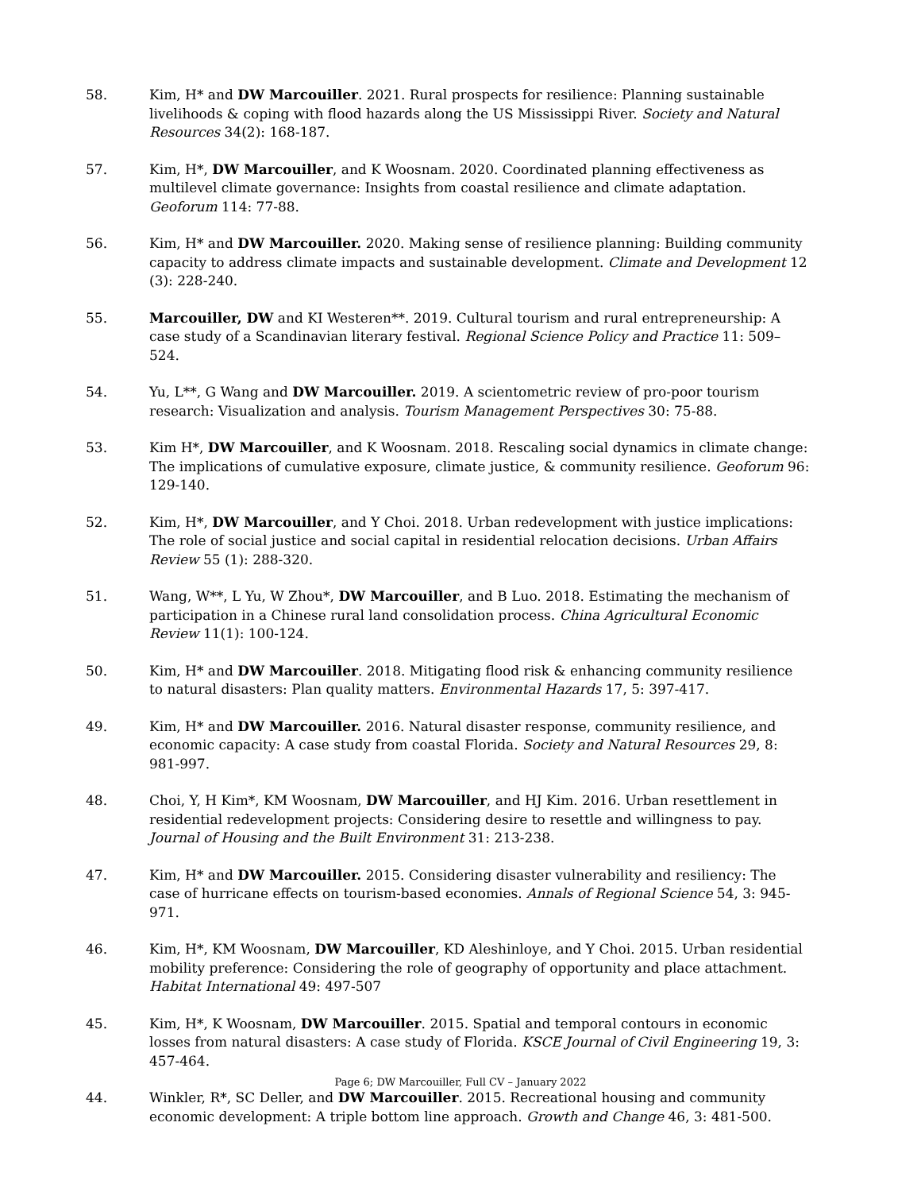58. Kim, H* and DW Marcouiller. 2021. Rural prospects for resilience: Planning sustainable livelihoods & coping with flood hazards along the US Mississippi River. Society and Natural Resources 34(2): 168-187.
57. Kim, H*, DW Marcouiller, and K Woosnam. 2020. Coordinated planning effectiveness as multilevel climate governance: Insights from coastal resilience and climate adaptation. Geoforum 114: 77-88.
56. Kim, H* and DW Marcouiller. 2020. Making sense of resilience planning: Building community capacity to address climate impacts and sustainable development. Climate and Development 12 (3): 228-240.
55. Marcouiller, DW and KI Westeren**. 2019. Cultural tourism and rural entrepreneurship: A case study of a Scandinavian literary festival. Regional Science Policy and Practice 11: 509–524.
54. Yu, L**, G Wang and DW Marcouiller. 2019. A scientometric review of pro-poor tourism research: Visualization and analysis. Tourism Management Perspectives 30: 75-88.
53. Kim H*, DW Marcouiller, and K Woosnam. 2018. Rescaling social dynamics in climate change: The implications of cumulative exposure, climate justice, & community resilience. Geoforum 96: 129-140.
52. Kim, H*, DW Marcouiller, and Y Choi. 2018. Urban redevelopment with justice implications: The role of social justice and social capital in residential relocation decisions. Urban Affairs Review 55 (1): 288-320.
51. Wang, W**, L Yu, W Zhou*, DW Marcouiller, and B Luo. 2018. Estimating the mechanism of participation in a Chinese rural land consolidation process. China Agricultural Economic Review 11(1): 100-124.
50. Kim, H* and DW Marcouiller. 2018. Mitigating flood risk & enhancing community resilience to natural disasters: Plan quality matters. Environmental Hazards 17, 5: 397-417.
49. Kim, H* and DW Marcouiller. 2016. Natural disaster response, community resilience, and economic capacity: A case study from coastal Florida. Society and Natural Resources 29, 8: 981-997.
48. Choi, Y, H Kim*, KM Woosnam, DW Marcouiller, and HJ Kim. 2016. Urban resettlement in residential redevelopment projects: Considering desire to resettle and willingness to pay. Journal of Housing and the Built Environment 31: 213-238.
47. Kim, H* and DW Marcouiller. 2015. Considering disaster vulnerability and resiliency: The case of hurricane effects on tourism-based economies. Annals of Regional Science 54, 3: 945-971.
46. Kim, H*, KM Woosnam, DW Marcouiller, KD Aleshinloye, and Y Choi. 2015. Urban residential mobility preference: Considering the role of geography of opportunity and place attachment. Habitat International 49: 497-507
45. Kim, H*, K Woosnam, DW Marcouiller. 2015. Spatial and temporal contours in economic losses from natural disasters: A case study of Florida. KSCE Journal of Civil Engineering 19, 3: 457-464.
44. Winkler, R*, SC Deller, and DW Marcouiller. 2015. Recreational housing and community economic development: A triple bottom line approach. Growth and Change 46, 3: 481-500.
Page 6; DW Marcouiller, Full CV – January 2022